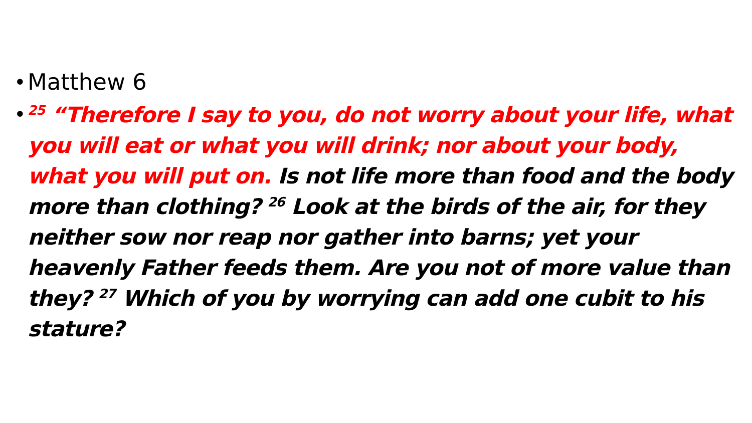• Matthew 6
•
<sup>25</sup> “Therefore I say to you, do not worry about your life, what you will eat or what you will drink; nor about your body, what you will put on. Is not life more than food and the body more than clothing? <sup>26</sup> Look at the birds of the air, for they neither sow nor reap nor gather into barns; yet your heavenly Father feeds them. Are you not of more value than they? <sup>27</sup> Which of you by worrying can add one cubit to his stature?